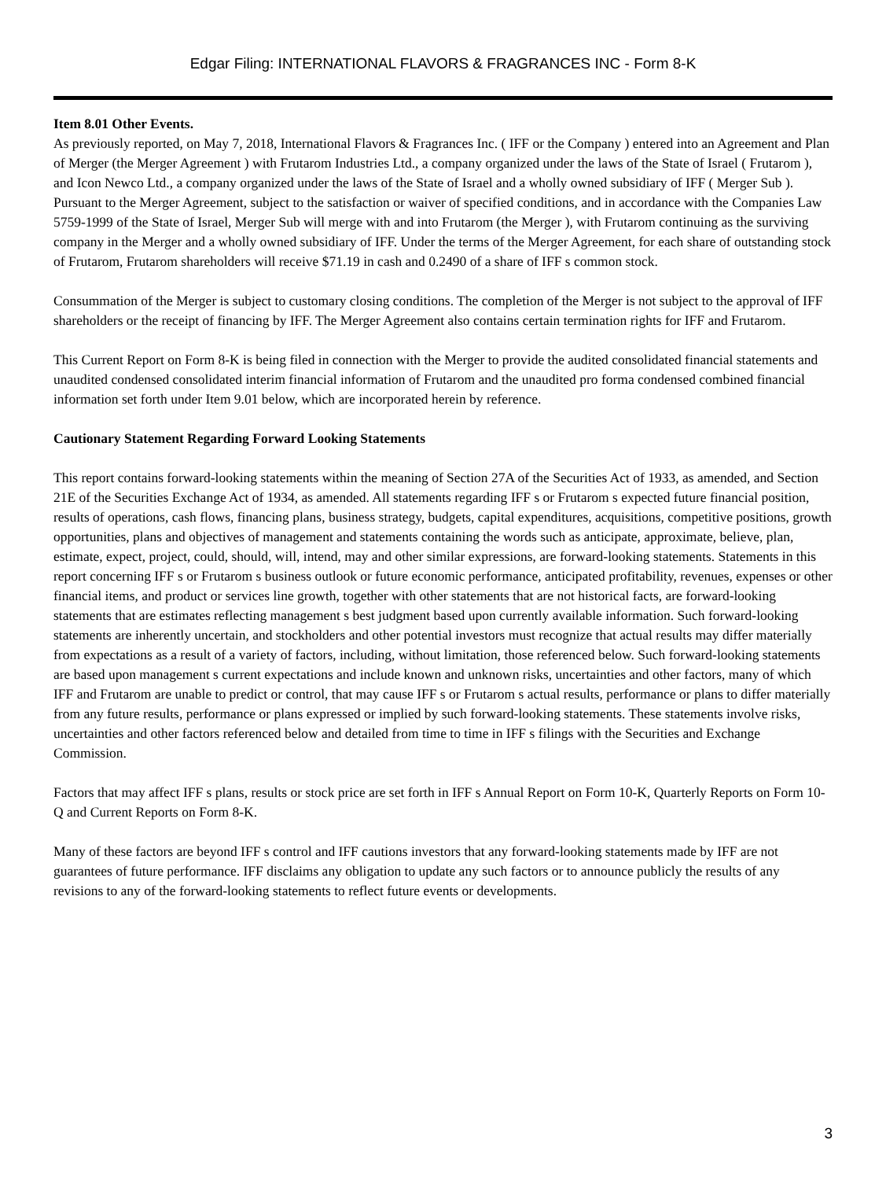Edgar Filing: INTERNATIONAL FLAVORS & FRAGRANCES INC - Form 8-K
Item 8.01 Other Events.
As previously reported, on May 7, 2018, International Flavors & Fragrances Inc. ( IFF or the Company ) entered into an Agreement and Plan of Merger (the Merger Agreement ) with Frutarom Industries Ltd., a company organized under the laws of the State of Israel ( Frutarom ), and Icon Newco Ltd., a company organized under the laws of the State of Israel and a wholly owned subsidiary of IFF ( Merger Sub ). Pursuant to the Merger Agreement, subject to the satisfaction or waiver of specified conditions, and in accordance with the Companies Law 5759-1999 of the State of Israel, Merger Sub will merge with and into Frutarom (the Merger ), with Frutarom continuing as the surviving company in the Merger and a wholly owned subsidiary of IFF. Under the terms of the Merger Agreement, for each share of outstanding stock of Frutarom, Frutarom shareholders will receive $71.19 in cash and 0.2490 of a share of IFF s common stock.
Consummation of the Merger is subject to customary closing conditions. The completion of the Merger is not subject to the approval of IFF shareholders or the receipt of financing by IFF. The Merger Agreement also contains certain termination rights for IFF and Frutarom.
This Current Report on Form 8-K is being filed in connection with the Merger to provide the audited consolidated financial statements and unaudited condensed consolidated interim financial information of Frutarom and the unaudited pro forma condensed combined financial information set forth under Item 9.01 below, which are incorporated herein by reference.
Cautionary Statement Regarding Forward Looking Statements
This report contains forward-looking statements within the meaning of Section 27A of the Securities Act of 1933, as amended, and Section 21E of the Securities Exchange Act of 1934, as amended. All statements regarding IFF s or Frutarom s expected future financial position, results of operations, cash flows, financing plans, business strategy, budgets, capital expenditures, acquisitions, competitive positions, growth opportunities, plans and objectives of management and statements containing the words such as anticipate, approximate, believe, plan, estimate, expect, project, could, should, will, intend, may and other similar expressions, are forward-looking statements. Statements in this report concerning IFF s or Frutarom s business outlook or future economic performance, anticipated profitability, revenues, expenses or other financial items, and product or services line growth, together with other statements that are not historical facts, are forward-looking statements that are estimates reflecting management s best judgment based upon currently available information. Such forward-looking statements are inherently uncertain, and stockholders and other potential investors must recognize that actual results may differ materially from expectations as a result of a variety of factors, including, without limitation, those referenced below. Such forward-looking statements are based upon management s current expectations and include known and unknown risks, uncertainties and other factors, many of which IFF and Frutarom are unable to predict or control, that may cause IFF s or Frutarom s actual results, performance or plans to differ materially from any future results, performance or plans expressed or implied by such forward-looking statements. These statements involve risks, uncertainties and other factors referenced below and detailed from time to time in IFF s filings with the Securities and Exchange Commission.
Factors that may affect IFF s plans, results or stock price are set forth in IFF s Annual Report on Form 10-K, Quarterly Reports on Form 10-Q and Current Reports on Form 8-K.
Many of these factors are beyond IFF s control and IFF cautions investors that any forward-looking statements made by IFF are not guarantees of future performance. IFF disclaims any obligation to update any such factors or to announce publicly the results of any revisions to any of the forward-looking statements to reflect future events or developments.
3